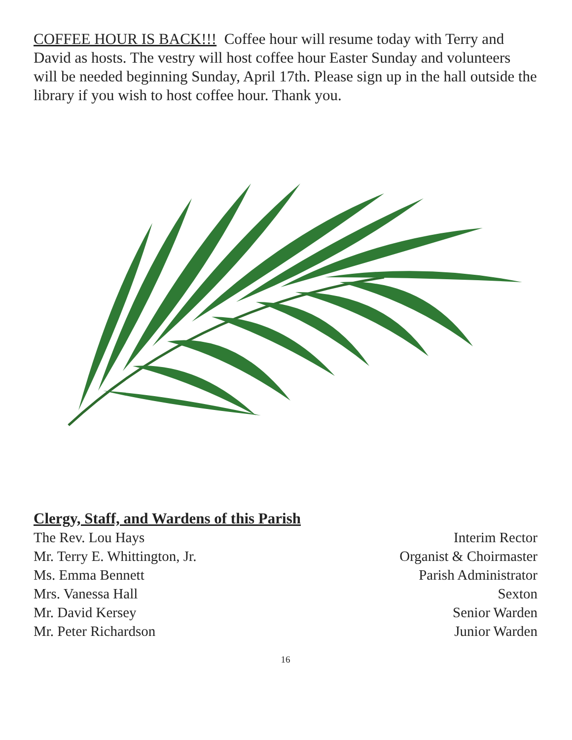COFFEE HOUR IS BACK!!! Coffee hour will resume today with Terry and David as hosts. The vestry will host coffee hour Easter Sunday and volunteers will be needed beginning Sunday, April 17th. Please sign up in the hall outside the library if you wish to host coffee hour. Thank you.
Clergy, Staff, and Wardens of this Parish
The Rev. Lou Hays Interim Rector
Mr. Terry E. Whittington, Jr. Organist & Choirmaster
Ms. Emma Bennett Parish Administrator
Mrs. Vanessa Hall Sexton
Mr. David Kersey Senior Warden
Mr. Peter Richardson Junior Warden
16